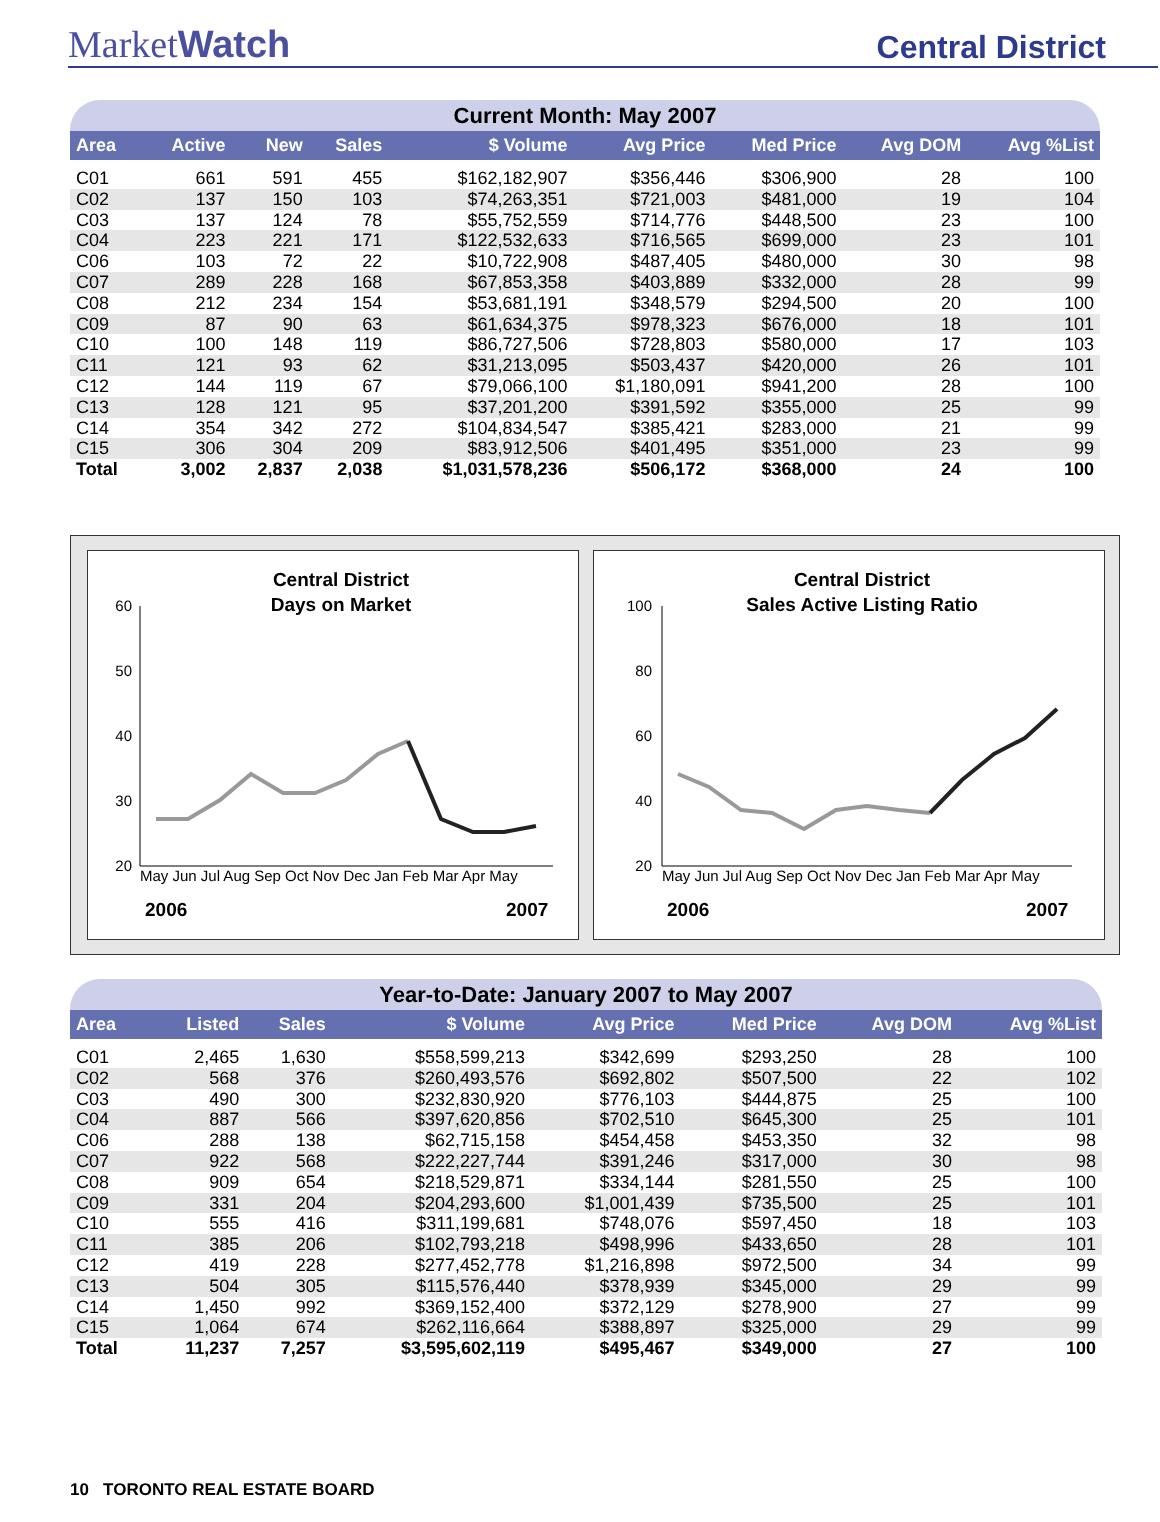MarketWatch
Central District
Current Month: May 2007
| Area | Active | New | Sales | $ Volume | Avg Price | Med Price | Avg DOM | Avg %List |
| --- | --- | --- | --- | --- | --- | --- | --- | --- |
| C01 | 661 | 591 | 455 | $162,182,907 | $356,446 | $306,900 | 28 | 100 |
| C02 | 137 | 150 | 103 | $74,263,351 | $721,003 | $481,000 | 19 | 104 |
| C03 | 137 | 124 | 78 | $55,752,559 | $714,776 | $448,500 | 23 | 100 |
| C04 | 223 | 221 | 171 | $122,532,633 | $716,565 | $699,000 | 23 | 101 |
| C06 | 103 | 72 | 22 | $10,722,908 | $487,405 | $480,000 | 30 | 98 |
| C07 | 289 | 228 | 168 | $67,853,358 | $403,889 | $332,000 | 28 | 99 |
| C08 | 212 | 234 | 154 | $53,681,191 | $348,579 | $294,500 | 20 | 100 |
| C09 | 87 | 90 | 63 | $61,634,375 | $978,323 | $676,000 | 18 | 101 |
| C10 | 100 | 148 | 119 | $86,727,506 | $728,803 | $580,000 | 17 | 103 |
| C11 | 121 | 93 | 62 | $31,213,095 | $503,437 | $420,000 | 26 | 101 |
| C12 | 144 | 119 | 67 | $79,066,100 | $1,180,091 | $941,200 | 28 | 100 |
| C13 | 128 | 121 | 95 | $37,201,200 | $391,592 | $355,000 | 25 | 99 |
| C14 | 354 | 342 | 272 | $104,834,547 | $385,421 | $283,000 | 21 | 99 |
| C15 | 306 | 304 | 209 | $83,912,506 | $401,495 | $351,000 | 23 | 99 |
| Total | 3,002 | 2,837 | 2,038 | $1,031,578,236 | $506,172 | $368,000 | 24 | 100 |
Central District
Days on Market
60
50
40
30
20
May Jun Jul Aug Sep Oct Nov Dec Jan Feb Mar Apr May
2006
2007
Central District
Sales Active Listing Ratio
100
80
60
40
20
May Jun Jul Aug Sep Oct Nov Dec Jan Feb Mar Apr May
2006
2007
Year-to-Date: January 2007 to May 2007
| Area | Listed | Sales | $ Volume | Avg Price | Med Price | Avg DOM | Avg %List |
| --- | --- | --- | --- | --- | --- | --- | --- |
| C01 | 2,465 | 1,630 | $558,599,213 | $342,699 | $293,250 | 28 | 100 |
| C02 | 568 | 376 | $260,493,576 | $692,802 | $507,500 | 22 | 102 |
| C03 | 490 | 300 | $232,830,920 | $776,103 | $444,875 | 25 | 100 |
| C04 | 887 | 566 | $397,620,856 | $702,510 | $645,300 | 25 | 101 |
| C06 | 288 | 138 | $62,715,158 | $454,458 | $453,350 | 32 | 98 |
| C07 | 922 | 568 | $222,227,744 | $391,246 | $317,000 | 30 | 98 |
| C08 | 909 | 654 | $218,529,871 | $334,144 | $281,550 | 25 | 100 |
| C09 | 331 | 204 | $204,293,600 | $1,001,439 | $735,500 | 25 | 101 |
| C10 | 555 | 416 | $311,199,681 | $748,076 | $597,450 | 18 | 103 |
| C11 | 385 | 206 | $102,793,218 | $498,996 | $433,650 | 28 | 101 |
| C12 | 419 | 228 | $277,452,778 | $1,216,898 | $972,500 | 34 | 99 |
| C13 | 504 | 305 | $115,576,440 | $378,939 | $345,000 | 29 | 99 |
| C14 | 1,450 | 992 | $369,152,400 | $372,129 | $278,900 | 27 | 99 |
| C15 | 1,064 | 674 | $262,116,664 | $388,897 | $325,000 | 29 | 99 |
| Total | 11,237 | 7,257 | $3,595,602,119 | $495,467 | $349,000 | 27 | 100 |
10 TORONTO REAL ESTATE BOARD